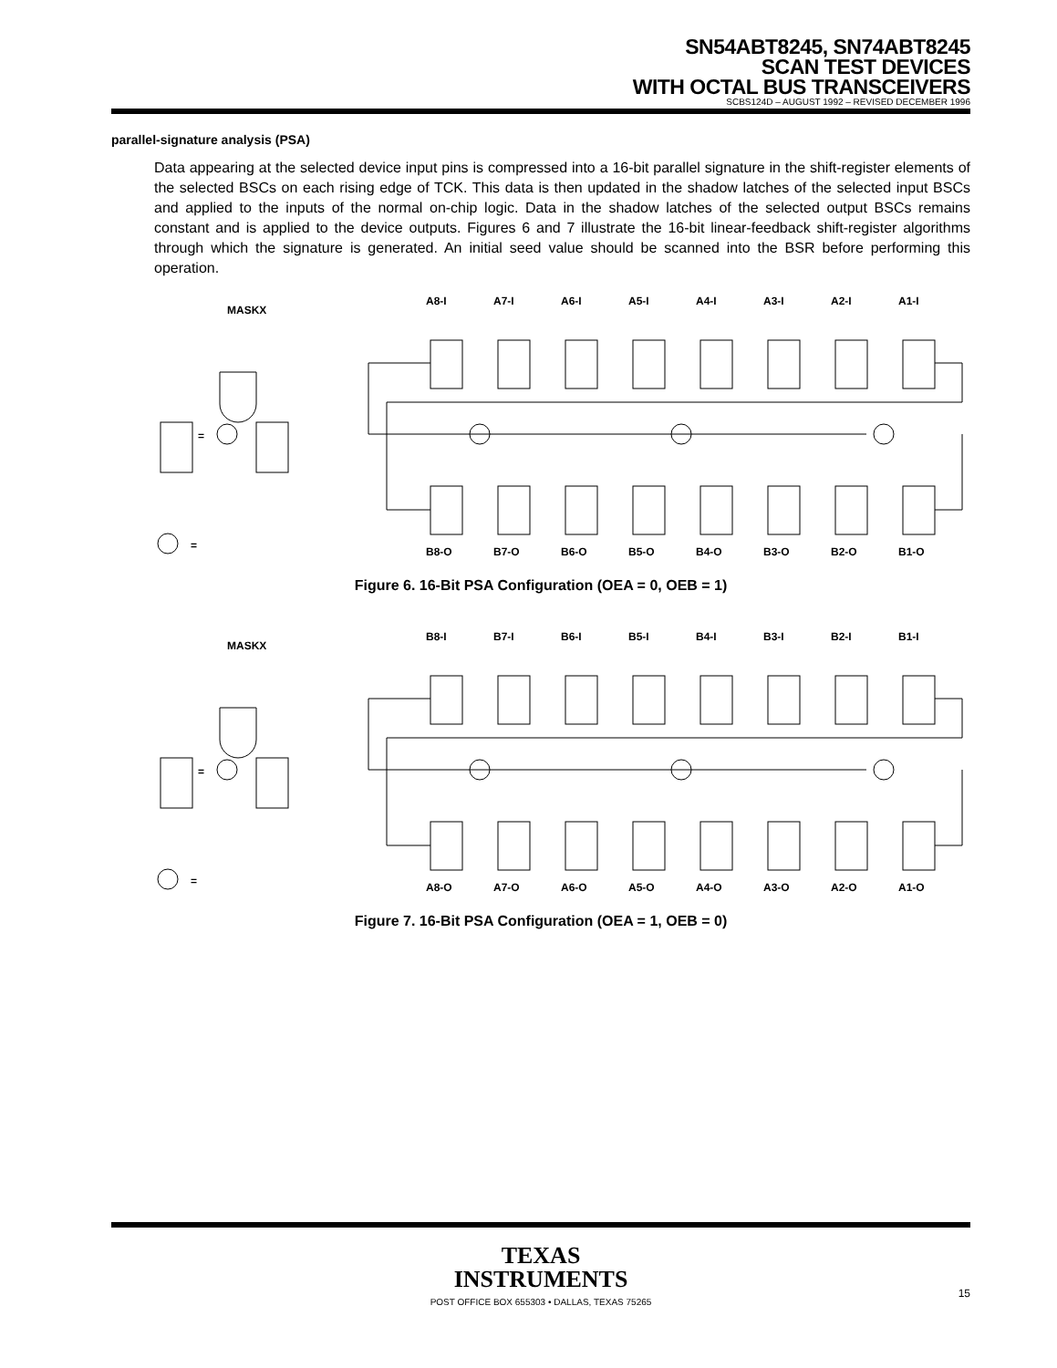SN54ABT8245, SN74ABT8245
SCAN TEST DEVICES
WITH OCTAL BUS TRANSCEIVERS
SCBS124D – AUGUST 1992 – REVISED DECEMBER 1996
parallel-signature analysis (PSA)
Data appearing at the selected device input pins is compressed into a 16-bit parallel signature in the shift-register elements of the selected BSCs on each rising edge of TCK. This data is then updated in the shadow latches of the selected input BSCs and applied to the inputs of the normal on-chip logic. Data in the shadow latches of the selected output BSCs remains constant and is applied to the device outputs. Figures 6 and 7 illustrate the 16-bit linear-feedback shift-register algorithms through which the signature is generated. An initial seed value should be scanned into the BSR before performing this operation.
A8-I A7-I A6-I A5-I A4-I A3-I A2-I A1-I
MASKX
=
= B8-O B7-O B6-O B5-O B4-O B3-O B2-O B1-O
Figure 6. 16-Bit PSA Configuration (OEA = 0, OEB = 1)
B8-I B7-I B6-I B5-I B4-I B3-I B2-I B1-I
MASKX
=
= A8-O A7-O A6-O A5-O A4-O A3-O A2-O A1-O
Figure 7. 16-Bit PSA Configuration (OEA = 1, OEB = 0)
TEXAS
INSTRUMENTS
POST OFFICE BOX 655303 • DALLAS, TEXAS 75265
15